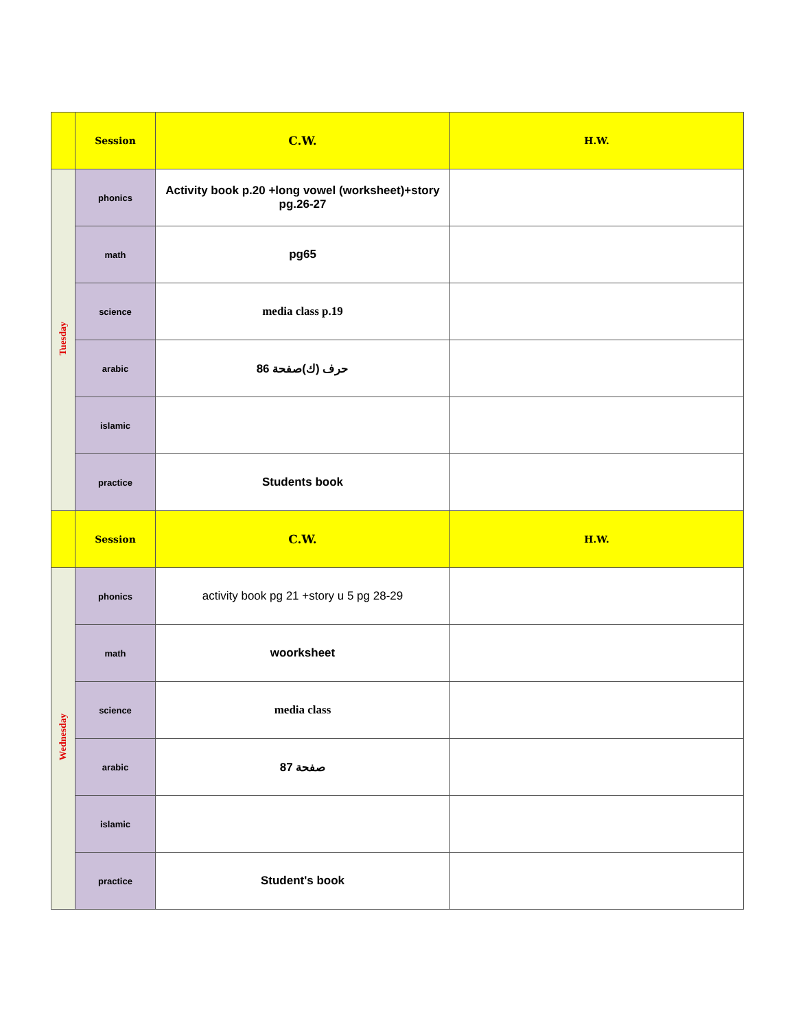| | Session | C.W. | H.W. |
| Tuesday | phonics | Activity book p.20 +long vowel (worksheet)+story pg.26-27 | |
| | math | pg65 | |
| | science | media class p.19 | |
| | arabic | حرف (ك)صفحة 86 | |
| | islamic | | |
| | practice | Students book | |
| | Session | C.W. | H.W. |
| Wednesday | phonics | activity book pg 21 +story u 5 pg 28-29 | |
| | math | woorksheet | |
| | science | media class | |
| | arabic | صفحة 87 | |
| | islamic | | |
| | practice | Student's book | |